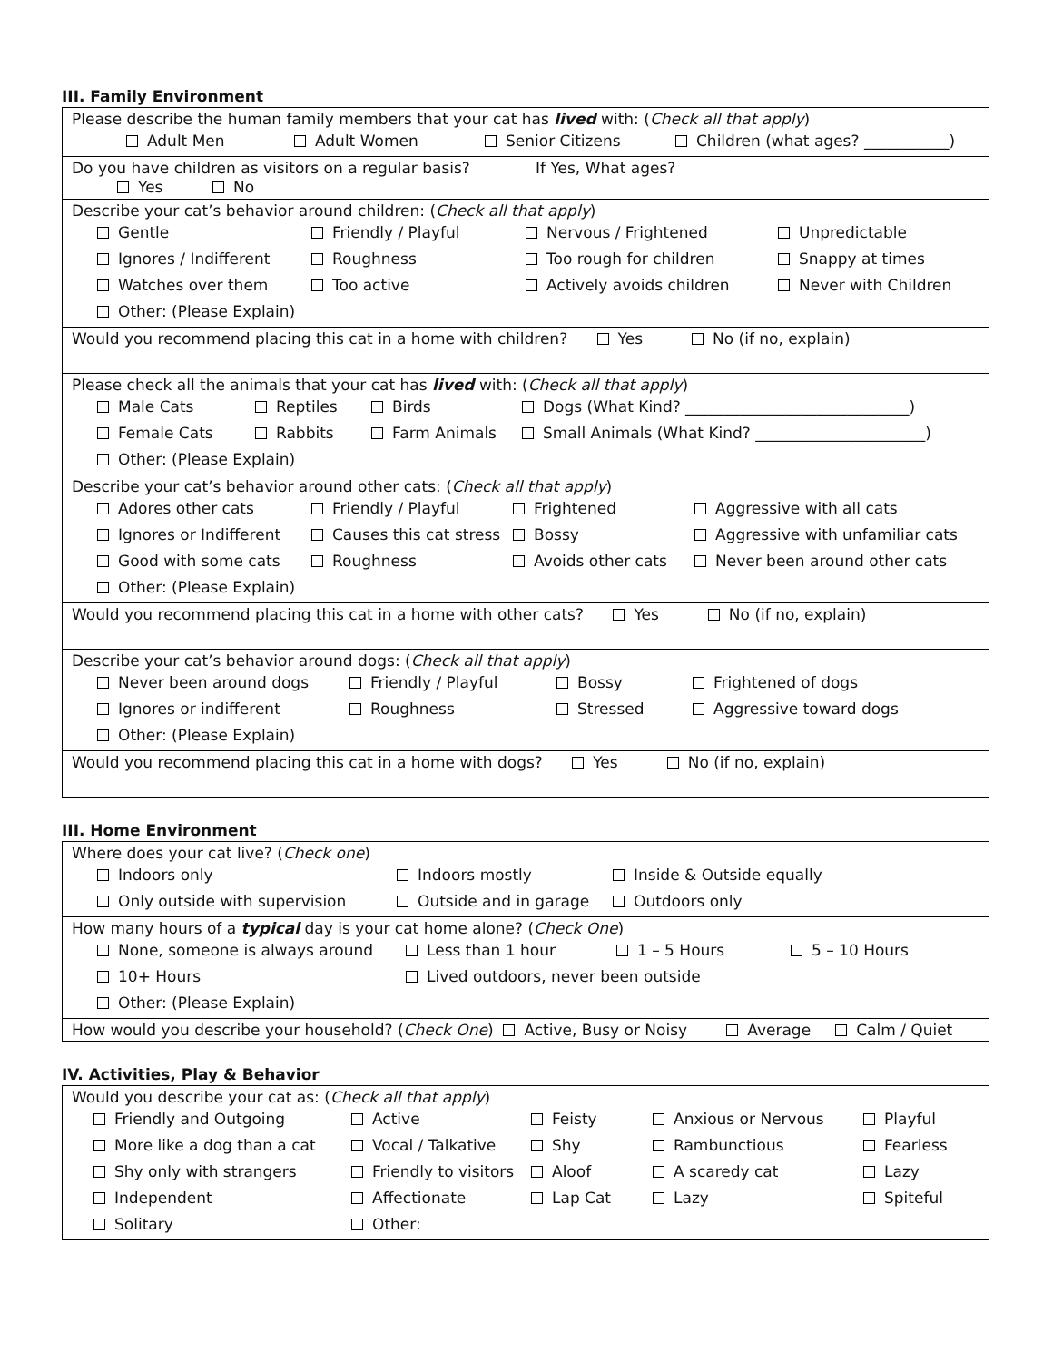III. Family Environment
| Please describe the human family members that your cat has lived with: ( Check all that apply ) Adult Men Adult Women Senior Citizens Children (what ages? ___________) | |
| Do you have children as visitors on a regular basis? Yes No | If Yes, What ages? |
| Describe your cat’s behavior around children: ( Check all that apply ) Gentle Friendly / Playful Nervous / Frightened Unpredictable Ignores / Indifferent Roughness Too rough for children Snappy at times Watches over them Too active Actively avoids children Never with Children Other: (Please Explain) | |
| Would you recommend placing this cat in a home with children? Yes No (if no, explain) | |
| Please check all the animals that your cat has lived with: ( Check all that apply ) Male Cats Reptiles Birds Dogs (What Kind? _____________________________) Female Cats Rabbits Farm Animals Small Animals (What Kind? ______________________) Other: (Please Explain) | |
| Describe your cat’s behavior around other cats: ( Check all that apply ) Adores other cats Friendly / Playful Frightened Aggressive with all cats Ignores or Indifferent Causes this cat stress Bossy Aggressive with unfamiliar cats Good with some cats Roughness Avoids other cats Never been around other cats Other: (Please Explain) | |
| Would you recommend placing this cat in a home with other cats? Yes No (if no, explain) | |
| Describe your cat’s behavior around dogs: ( Check all that apply ) Never been around dogs Friendly / Playful Bossy Frightened of dogs Ignores or indifferent Roughness Stressed Aggressive toward dogs Other: (Please Explain) | |
| Would you recommend placing this cat in a home with dogs? Yes No (if no, explain) | |
III. Home Environment
| Where does your cat live? ( Check one ) Indoors only Indoors mostly Inside & Outside equally Only outside with supervision Outside and in garage Outdoors only |
| How many hours of a typical day is your cat home alone? ( Check One ) None, someone is always around Less than 1 hour 1 – 5 Hours 5 – 10 Hours 10+ Hours Lived outdoors, never been outside Other: (Please Explain) |
| How would you describe your household? ( Check One ) Active, Busy or Noisy Average Calm / Quiet |
IV. Activities, Play & Behavior
| Would you describe your cat as: ( Check all that apply ) Friendly and Outgoing Active Feisty Anxious or Nervous Playful More like a dog than a cat Vocal / Talkative Shy Rambunctious Fearless Shy only with strangers Friendly to visitors Aloof A scaredy cat Lazy Independent Affectionate Lap Cat Lazy Spiteful Solitary Other: |